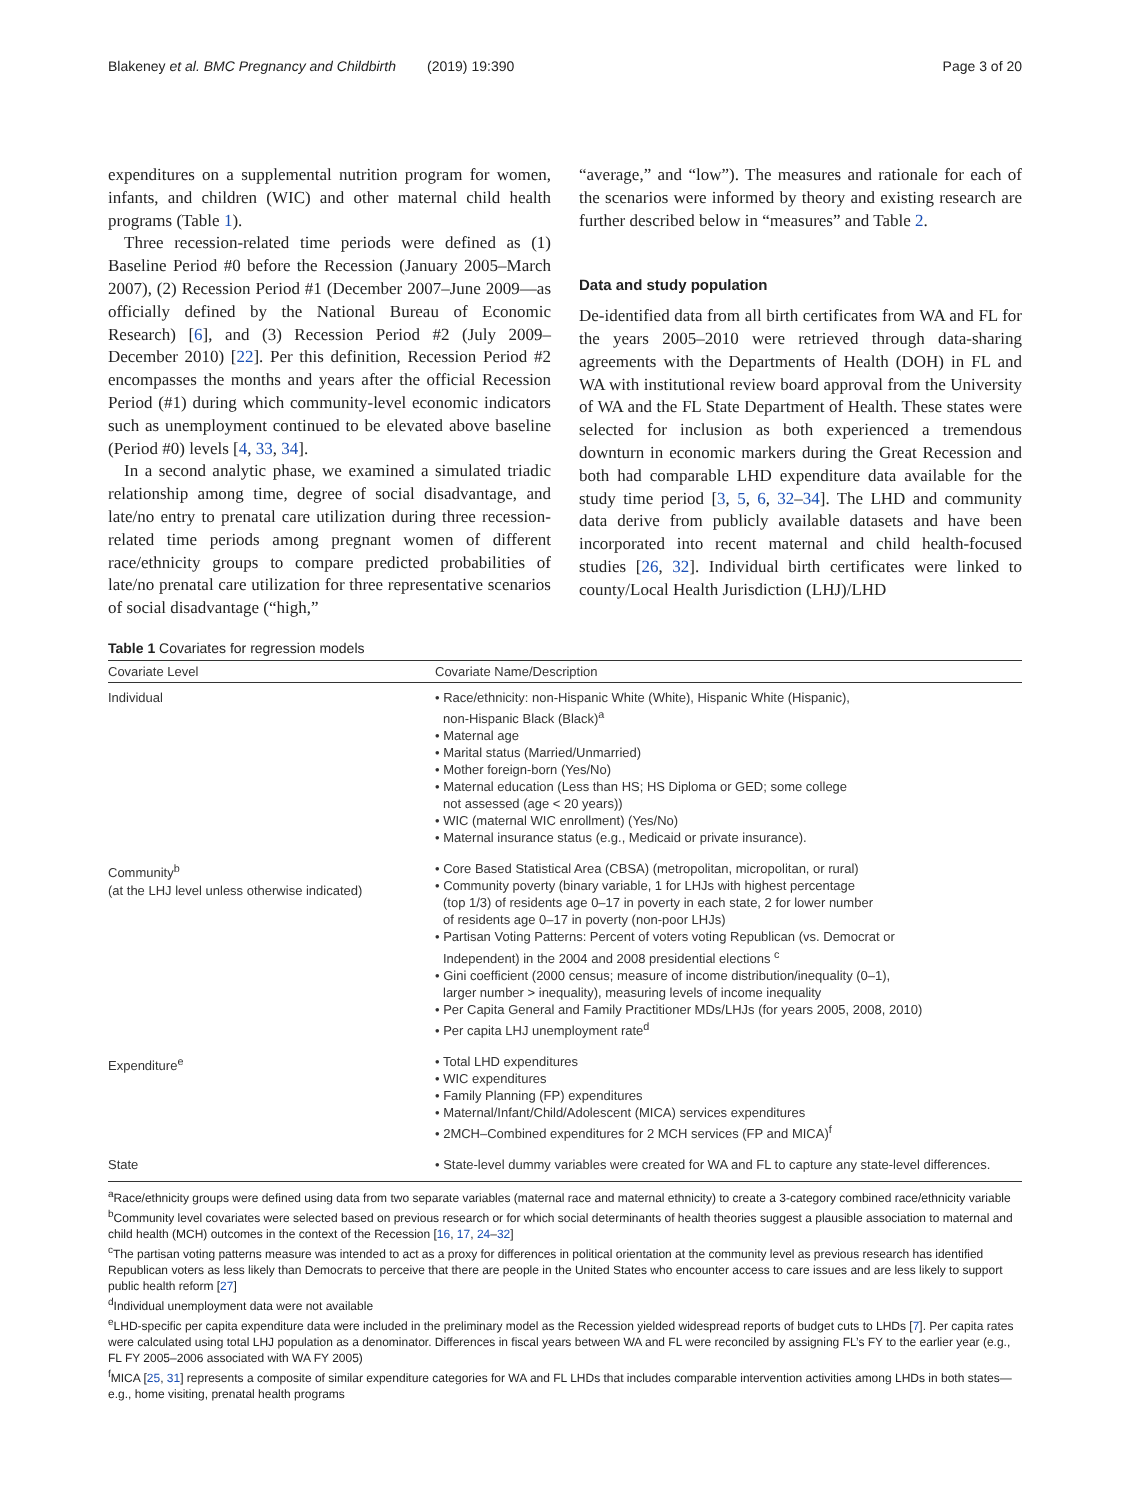Blakeney et al. BMC Pregnancy and Childbirth (2019) 19:390 Page 3 of 20
expenditures on a supplemental nutrition program for women, infants, and children (WIC) and other maternal child health programs (Table 1).
Three recession-related time periods were defined as (1) Baseline Period #0 before the Recession (January 2005–March 2007), (2) Recession Period #1 (December 2007–June 2009—as officially defined by the National Bureau of Economic Research) [6], and (3) Recession Period #2 (July 2009–December 2010) [22]. Per this definition, Recession Period #2 encompasses the months and years after the official Recession Period (#1) during which community-level economic indicators such as unemployment continued to be elevated above baseline (Period #0) levels [4, 33, 34].
In a second analytic phase, we examined a simulated triadic relationship among time, degree of social disadvantage, and late/no entry to prenatal care utilization during three recession-related time periods among pregnant women of different race/ethnicity groups to compare predicted probabilities of late/no prenatal care utilization for three representative scenarios of social disadvantage (“high,”
“average,” and “low”). The measures and rationale for each of the scenarios were informed by theory and existing research are further described below in “measures” and Table 2.
Data and study population
De-identified data from all birth certificates from WA and FL for the years 2005–2010 were retrieved through data-sharing agreements with the Departments of Health (DOH) in FL and WA with institutional review board approval from the University of WA and the FL State Department of Health. These states were selected for inclusion as both experienced a tremendous downturn in economic markers during the Great Recession and both had comparable LHD expenditure data available for the study time period [3, 5, 6, 32–34]. The LHD and community data derive from publicly available datasets and have been incorporated into recent maternal and child health-focused studies [26, 32]. Individual birth certificates were linked to county/Local Health Jurisdiction (LHJ)/LHD
Table 1 Covariates for regression models
| Covariate Level | Covariate Name/Description |
| --- | --- |
| Individual | • Race/ethnicity: non-Hispanic White (White), Hispanic White (Hispanic), non-Hispanic Black (Black)<sup>a</sup> • Maternal age • Marital status (Married/Unmarried) • Mother foreign-born (Yes/No) • Maternal education (Less than HS; HS Diploma or GED; some college not assessed (age < 20 years)) • WIC (maternal WIC enrollment) (Yes/No) • Maternal insurance status (e.g., Medicaid or private insurance). |
| Community<sup>b</sup> (at the LHJ level unless otherwise indicated) | • Core Based Statistical Area (CBSA) (metropolitan, micropolitan, or rural) • Community poverty (binary variable, 1 for LHJs with highest percentage (top 1/3) of residents age 0–17 in poverty in each state, 2 for lower number of residents age 0–17 in poverty (non-poor LHJs) • Partisan Voting Patterns: Percent of voters voting Republican (vs. Democrat or Independent) in the 2004 and 2008 presidential elections <sup>c</sup> • Gini coefficient (2000 census; measure of income distribution/inequality (0–1), larger number > inequality), measuring levels of income inequality • Per Capita General and Family Practitioner MDs/LHJs (for years 2005, 2008, 2010) • Per capita LHJ unemployment rate<sup>d</sup> |
| Expenditure<sup>e</sup> | • Total LHD expenditures • WIC expenditures • Family Planning (FP) expenditures • Maternal/Infant/Child/Adolescent (MICA) services expenditures • 2MCH–Combined expenditures for 2 MCH services (FP and MICA)<sup>f</sup> |
| State | • State-level dummy variables were created for WA and FL to capture any state-level differences. |
<sup>a</sup> Race/ethnicity groups were defined using data from two separate variables (maternal race and maternal ethnicity) to create a 3-category combined race/ethnicity variable
<sup>b</sup> Community level covariates were selected based on previous research or for which social determinants of health theories suggest a plausible association to maternal and child health (MCH) outcomes in the context of the Recession [16, 17, 24–32]
<sup>c</sup> The partisan voting patterns measure was intended to act as a proxy for differences in political orientation at the community level as previous research has identified Republican voters as less likely than Democrats to perceive that there are people in the United States who encounter access to care issues and are less likely to support public health reform [27]
<sup>d</sup> Individual unemployment data were not available
<sup>e</sup> LHD-specific per capita expenditure data were included in the preliminary model as the Recession yielded widespread reports of budget cuts to LHDs [7]. Per capita rates were calculated using total LHJ population as a denominator. Differences in fiscal years between WA and FL were reconciled by assigning FL’s FY to the earlier year (e.g., FL FY 2005–2006 associated with WA FY 2005)
<sup>f</sup> MICA [25, 31] represents a composite of similar expenditure categories for WA and FL LHDs that includes comparable intervention activities among LHDs in both states—e.g., home visiting, prenatal health programs